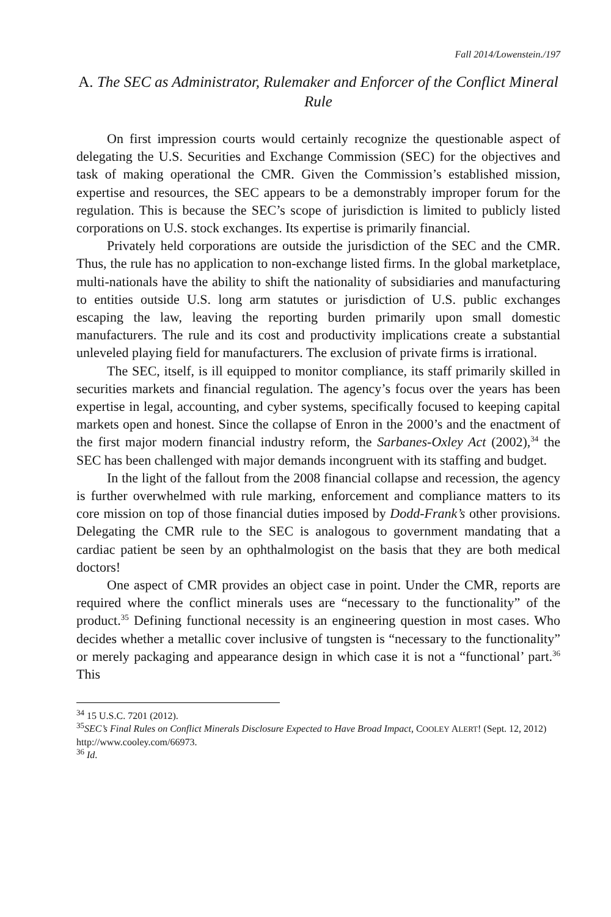Fall 2014/Lowenstein./197
A. The SEC as Administrator, Rulemaker and Enforcer of the Conflict Mineral Rule
On first impression courts would certainly recognize the questionable aspect of delegating the U.S. Securities and Exchange Commission (SEC) for the objectives and task of making operational the CMR. Given the Commission’s established mission, expertise and resources, the SEC appears to be a demonstrably improper forum for the regulation. This is because the SEC’s scope of jurisdiction is limited to publicly listed corporations on U.S. stock exchanges. Its expertise is primarily financial.
Privately held corporations are outside the jurisdiction of the SEC and the CMR. Thus, the rule has no application to non-exchange listed firms. In the global marketplace, multi-nationals have the ability to shift the nationality of subsidiaries and manufacturing to entities outside U.S. long arm statutes or jurisdiction of U.S. public exchanges escaping the law, leaving the reporting burden primarily upon small domestic manufacturers. The rule and its cost and productivity implications create a substantial unleveled playing field for manufacturers. The exclusion of private firms is irrational.
The SEC, itself, is ill equipped to monitor compliance, its staff primarily skilled in securities markets and financial regulation. The agency’s focus over the years has been expertise in legal, accounting, and cyber systems, specifically focused to keeping capital markets open and honest. Since the collapse of Enron in the 2000’s and the enactment of the first major modern financial industry reform, the Sarbanes-Oxley Act (2002),<sup>34</sup> the SEC has been challenged with major demands incongruent with its staffing and budget.
In the light of the fallout from the 2008 financial collapse and recession, the agency is further overwhelmed with rule marking, enforcement and compliance matters to its core mission on top of those financial duties imposed by Dodd-Frank’s other provisions. Delegating the CMR rule to the SEC is analogous to government mandating that a cardiac patient be seen by an ophthalmologist on the basis that they are both medical doctors!
One aspect of CMR provides an object case in point. Under the CMR, reports are required where the conflict minerals uses are “necessary to the functionality” of the product.<sup>35</sup> Defining functional necessity is an engineering question in most cases. Who decides whether a metallic cover inclusive of tungsten is “necessary to the functionality” or merely packaging and appearance design in which case it is not a “functional’ part.<sup>36</sup> This
<sup>34</sup> 15 U.S.C. 7201 (2012).
<sup>35</sup>SEC’s Final Rules on Conflict Minerals Disclosure Expected to Have Broad Impact, COOLEY ALERT! (Sept. 12, 2012) http://www.cooley.com/66973.
<sup>36</sup> Id.